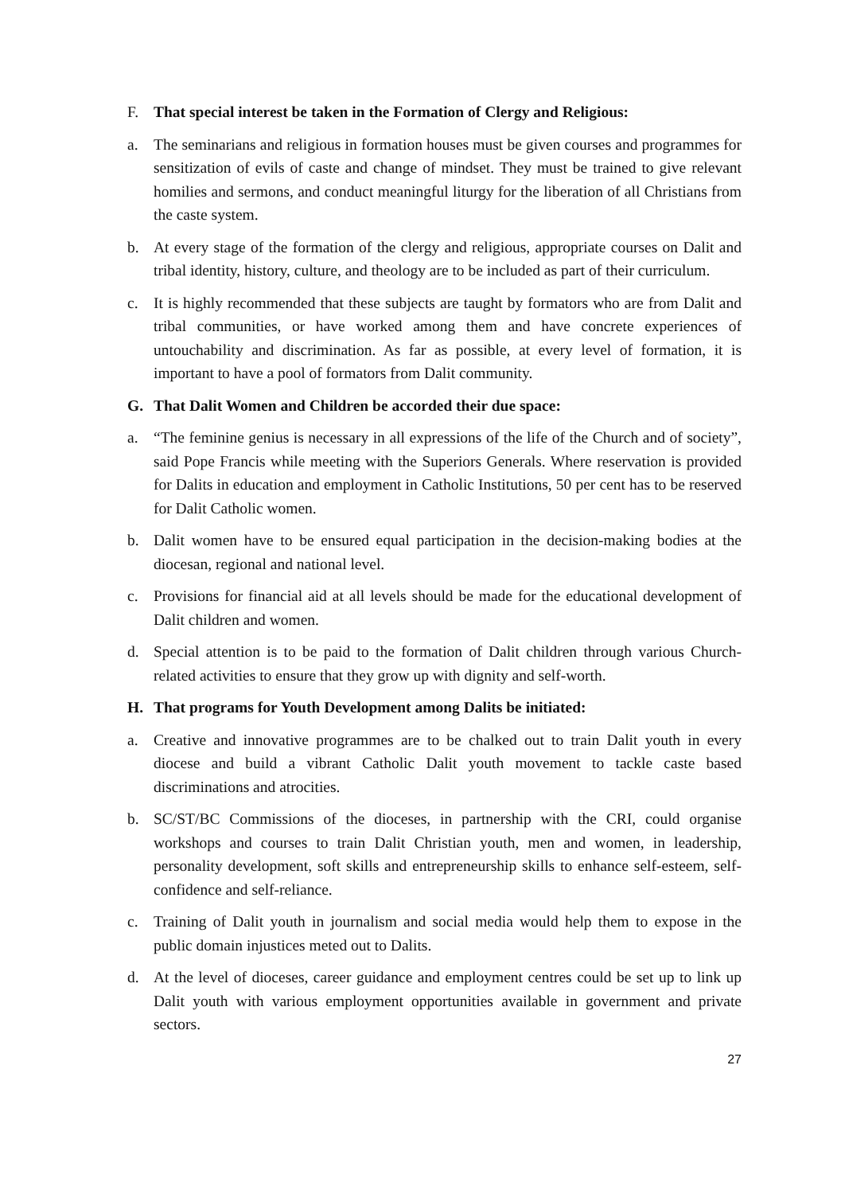F. That special interest be taken in the Formation of Clergy and Religious:
a. The seminarians and religious in formation houses must be given courses and programmes for sensitization of evils of caste and change of mindset. They must be trained to give relevant homilies and sermons, and conduct meaningful liturgy for the liberation of all Christians from the caste system.
b. At every stage of the formation of the clergy and religious, appropriate courses on Dalit and tribal identity, history, culture, and theology are to be included as part of their curriculum.
c. It is highly recommended that these subjects are taught by formators who are from Dalit and tribal communities, or have worked among them and have concrete experiences of untouchability and discrimination. As far as possible, at every level of formation, it is important to have a pool of formators from Dalit community.
G. That Dalit Women and Children be accorded their due space:
a. “The feminine genius is necessary in all expressions of the life of the Church and of society”, said Pope Francis while meeting with the Superiors Generals. Where reservation is provided for Dalits in education and employment in Catholic Institutions, 50 per cent has to be reserved for Dalit Catholic women.
b. Dalit women have to be ensured equal participation in the decision-making bodies at the diocesan, regional and national level.
c. Provisions for financial aid at all levels should be made for the educational development of Dalit children and women.
d. Special attention is to be paid to the formation of Dalit children through various Church-related activities to ensure that they grow up with dignity and self-worth.
H. That programs for Youth Development among Dalits be initiated:
a. Creative and innovative programmes are to be chalked out to train Dalit youth in every diocese and build a vibrant Catholic Dalit youth movement to tackle caste based discriminations and atrocities.
b. SC/ST/BC Commissions of the dioceses, in partnership with the CRI, could organise workshops and courses to train Dalit Christian youth, men and women, in leadership, personality development, soft skills and entrepreneurship skills to enhance self-esteem, self-confidence and self-reliance.
c. Training of Dalit youth in journalism and social media would help them to expose in the public domain injustices meted out to Dalits.
d. At the level of dioceses, career guidance and employment centres could be set up to link up Dalit youth with various employment opportunities available in government and private sectors.
27